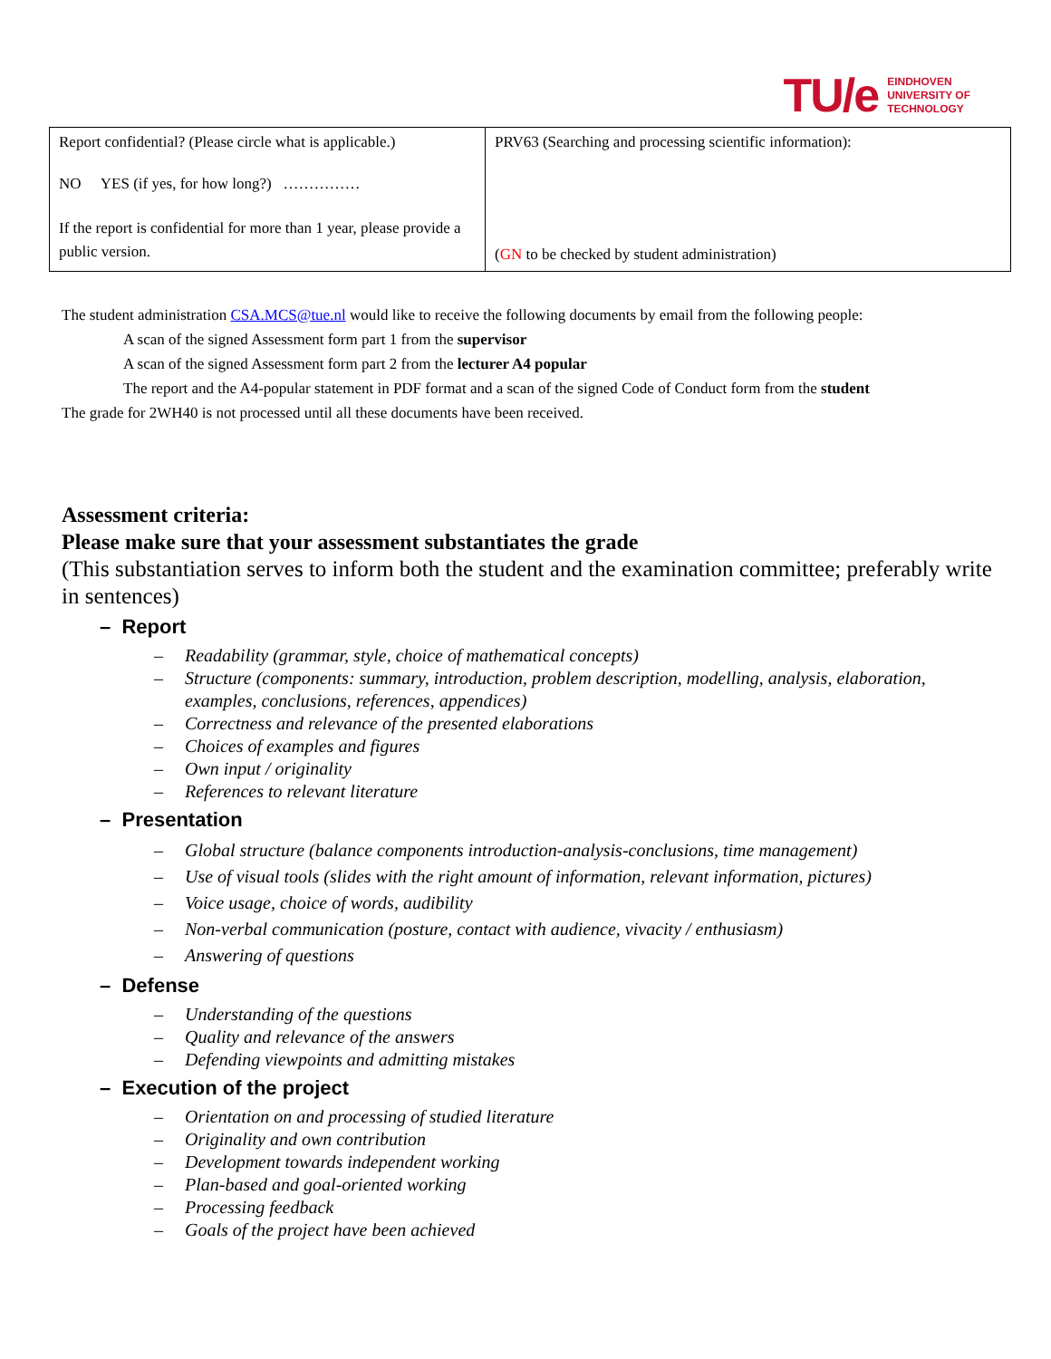TU/e EINDHOVEN
UNIVERSITY OF
TECHNOLOGY
| Report confidential? (Please circle what is applicable.) NO YES (if yes, for how long?) …………… If the report is confidential for more than 1 year, please provide a public version. | PRV63 (Searching and processing scientific information): ( GN to be checked by student administration) |
The student administration CSA.MCS@tue.nl would like to receive the following documents by email from the following people:
A scan of the signed Assessment form part 1 from the supervisor
A scan of the signed Assessment form part 2 from the lecturer A4 popular
The report and the A4-popular statement in PDF format and a scan of the signed Code of Conduct form from the student
The grade for 2WH40 is not processed until all these documents have been received.
Assessment criteria:
Please make sure that your assessment substantiates the grade
(This substantiation serves to inform both the student and the examination committee; preferably write in sentences)
– Report
– Readability (grammar, style, choice of mathematical concepts)
– Structure (components: summary, introduction, problem description, modelling, analysis, elaboration,
examples, conclusions, references, appendices)
– Correctness and relevance of the presented elaborations
– Choices of examples and figures
– Own input / originality
– References to relevant literature
– Presentation
– Global structure (balance components introduction-analysis-conclusions, time management)
– Use of visual tools (slides with the right amount of information, relevant information, pictures)
– Voice usage, choice of words, audibility
– Non-verbal communication (posture, contact with audience, vivacity / enthusiasm)
– Answering of questions
– Defense
– Understanding of the questions
– Quality and relevance of the answers
– Defending viewpoints and admitting mistakes
– Execution of the project
– Orientation on and processing of studied literature
– Originality and own contribution
– Development towards independent working
– Plan-based and goal-oriented working
– Processing feedback
– Goals of the project have been achieved